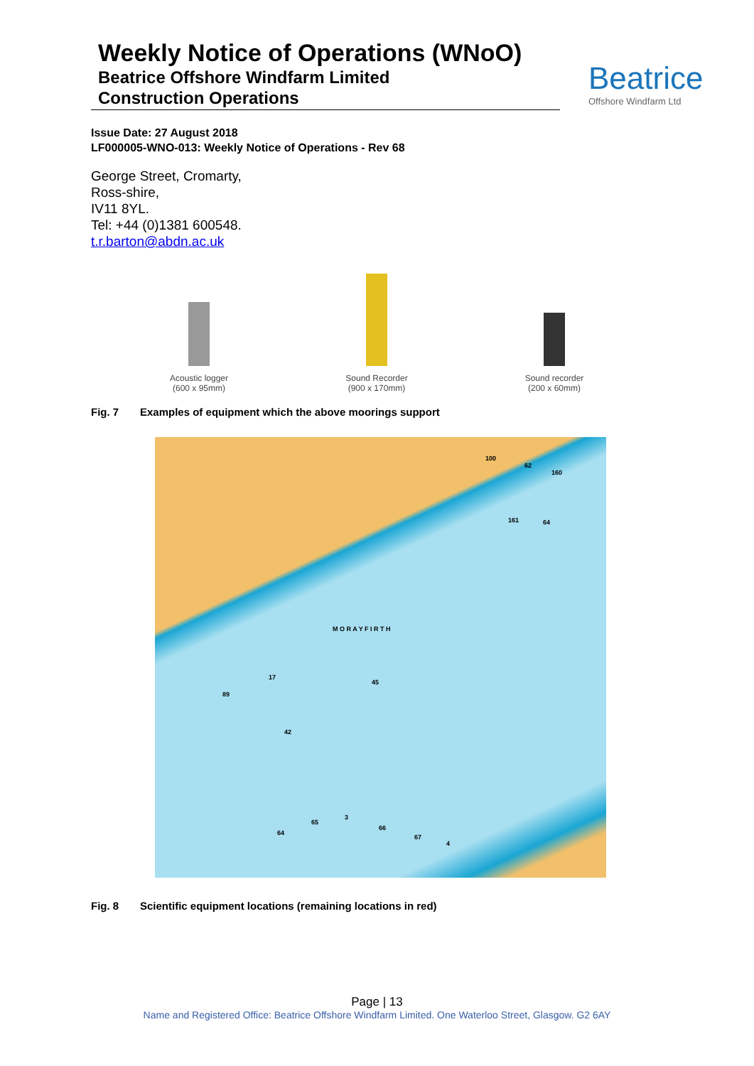Weekly Notice of Operations (WNoO)
Beatrice Offshore Windfarm Limited
Construction Operations
Beatrice
Offshore Windfarm Ltd
Issue Date: 27 August 2018
LF000005-WNO-013: Weekly Notice of Operations - Rev 68
George Street, Cromarty,
Ross-shire,
IV11 8YL.
Tel: +44 (0)1381 600548.
t.r.barton@abdn.ac.uk
Acoustic logger
(600 x 95mm)
Sound Recorder
(900 x 170mm)
Sound recorder
(200 x 60mm)
Fig. 7 Examples of equipment which the above moorings support
100
62
160
161 64
M O R A Y F I R T H
17
45
89
42
64
65
3
66
67
4
Fig. 8 Scientific equipment locations (remaining locations in red)
Page | 13
Name and Registered Office: Beatrice Offshore Windfarm Limited. One Waterloo Street, Glasgow. G2 6AY